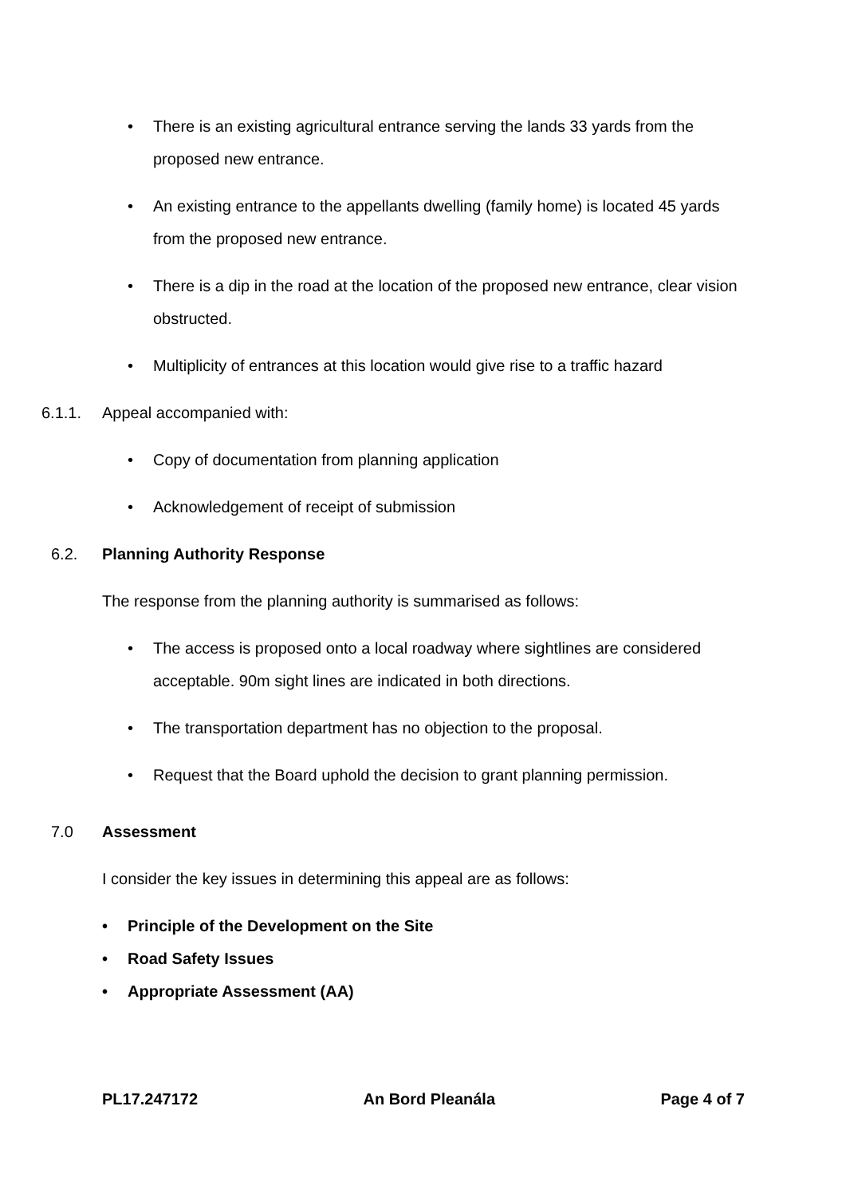• There is an existing agricultural entrance serving the lands 33 yards from the proposed new entrance.
• An existing entrance to the appellants dwelling (family home) is located 45 yards from the proposed new entrance.
• There is a dip in the road at the location of the proposed new entrance, clear vision obstructed.
• Multiplicity of entrances at this location would give rise to a traffic hazard
6.1.1. Appeal accompanied with:
• Copy of documentation from planning application
• Acknowledgement of receipt of submission
6.2. Planning Authority Response
The response from the planning authority is summarised as follows:
• The access is proposed onto a local roadway where sightlines are considered acceptable. 90m sight lines are indicated in both directions.
• The transportation department has no objection to the proposal.
• Request that the Board uphold the decision to grant planning permission.
7.0 Assessment
I consider the key issues in determining this appeal are as follows:
• Principle of the Development on the Site
• Road Safety Issues
• Appropriate Assessment (AA)
PL17.247172 An Bord Pleanála Page 4 of 7